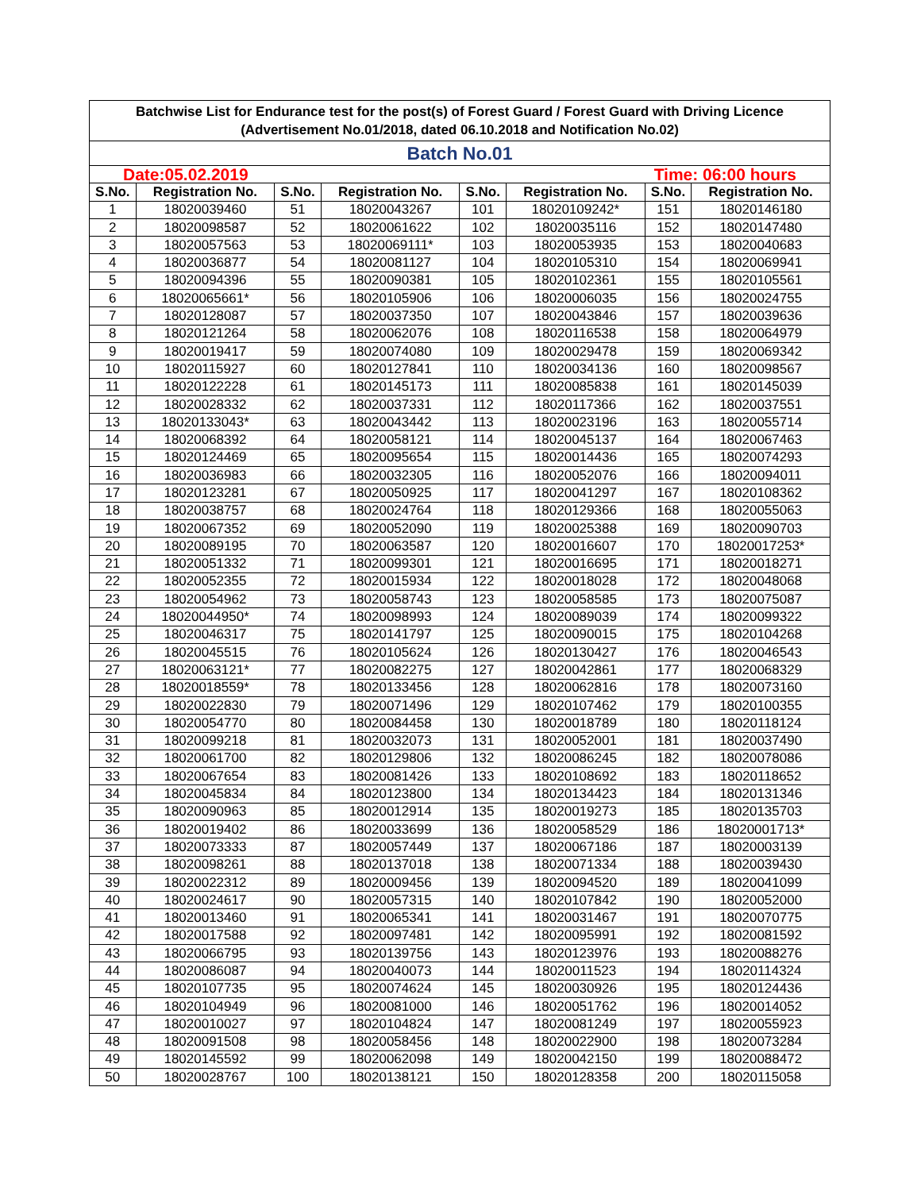| Batchwise List for Endurance test for the post(s) of Forest Guard / Forest Guard with Driving Licence (Advertisement No.01/2018, dated 06.10.2018 and Notification No.02) | | | | | | | |
| Batch No.01 | | | | | | | |
| Date:05.02.2019 Time: 06:00 hours | | | | | | | |
| S.No. | Registration No. | S.No. | Registration No. | S.No. | Registration No. | S.No. | Registration No. |
| 1 | 18020039460 | 51 | 18020043267 | 101 | 18020109242* | 151 | 18020146180 |
| 2 | 18020098587 | 52 | 18020061622 | 102 | 18020035116 | 152 | 18020147480 |
| 3 | 18020057563 | 53 | 18020069111* | 103 | 18020053935 | 153 | 18020040683 |
| 4 | 18020036877 | 54 | 18020081127 | 104 | 18020105310 | 154 | 18020069941 |
| 5 | 18020094396 | 55 | 18020090381 | 105 | 18020102361 | 155 | 18020105561 |
| 6 | 18020065661* | 56 | 18020105906 | 106 | 18020006035 | 156 | 18020024755 |
| 7 | 18020128087 | 57 | 18020037350 | 107 | 18020043846 | 157 | 18020039636 |
| 8 | 18020121264 | 58 | 18020062076 | 108 | 18020116538 | 158 | 18020064979 |
| 9 | 18020019417 | 59 | 18020074080 | 109 | 18020029478 | 159 | 18020069342 |
| 10 | 18020115927 | 60 | 18020127841 | 110 | 18020034136 | 160 | 18020098567 |
| 11 | 18020122228 | 61 | 18020145173 | 111 | 18020085838 | 161 | 18020145039 |
| 12 | 18020028332 | 62 | 18020037331 | 112 | 18020117366 | 162 | 18020037551 |
| 13 | 18020133043* | 63 | 18020043442 | 113 | 18020023196 | 163 | 18020055714 |
| 14 | 18020068392 | 64 | 18020058121 | 114 | 18020045137 | 164 | 18020067463 |
| 15 | 18020124469 | 65 | 18020095654 | 115 | 18020014436 | 165 | 18020074293 |
| 16 | 18020036983 | 66 | 18020032305 | 116 | 18020052076 | 166 | 18020094011 |
| 17 | 18020123281 | 67 | 18020050925 | 117 | 18020041297 | 167 | 18020108362 |
| 18 | 18020038757 | 68 | 18020024764 | 118 | 18020129366 | 168 | 18020055063 |
| 19 | 18020067352 | 69 | 18020052090 | 119 | 18020025388 | 169 | 18020090703 |
| 20 | 18020089195 | 70 | 18020063587 | 120 | 18020016607 | 170 | 18020017253* |
| 21 | 18020051332 | 71 | 18020099301 | 121 | 18020016695 | 171 | 18020018271 |
| 22 | 18020052355 | 72 | 18020015934 | 122 | 18020018028 | 172 | 18020048068 |
| 23 | 18020054962 | 73 | 18020058743 | 123 | 18020058585 | 173 | 18020075087 |
| 24 | 18020044950* | 74 | 18020098993 | 124 | 18020089039 | 174 | 18020099322 |
| 25 | 18020046317 | 75 | 18020141797 | 125 | 18020090015 | 175 | 18020104268 |
| 26 | 18020045515 | 76 | 18020105624 | 126 | 18020130427 | 176 | 18020046543 |
| 27 | 18020063121* | 77 | 18020082275 | 127 | 18020042861 | 177 | 18020068329 |
| 28 | 18020018559* | 78 | 18020133456 | 128 | 18020062816 | 178 | 18020073160 |
| 29 | 18020022830 | 79 | 18020071496 | 129 | 18020107462 | 179 | 18020100355 |
| 30 | 18020054770 | 80 | 18020084458 | 130 | 18020018789 | 180 | 18020118124 |
| 31 | 18020099218 | 81 | 18020032073 | 131 | 18020052001 | 181 | 18020037490 |
| 32 | 18020061700 | 82 | 18020129806 | 132 | 18020086245 | 182 | 18020078086 |
| 33 | 18020067654 | 83 | 18020081426 | 133 | 18020108692 | 183 | 18020118652 |
| 34 | 18020045834 | 84 | 18020123800 | 134 | 18020134423 | 184 | 18020131346 |
| 35 | 18020090963 | 85 | 18020012914 | 135 | 18020019273 | 185 | 18020135703 |
| 36 | 18020019402 | 86 | 18020033699 | 136 | 18020058529 | 186 | 18020001713* |
| 37 | 18020073333 | 87 | 18020057449 | 137 | 18020067186 | 187 | 18020003139 |
| 38 | 18020098261 | 88 | 18020137018 | 138 | 18020071334 | 188 | 18020039430 |
| 39 | 18020022312 | 89 | 18020009456 | 139 | 18020094520 | 189 | 18020041099 |
| 40 | 18020024617 | 90 | 18020057315 | 140 | 18020107842 | 190 | 18020052000 |
| 41 | 18020013460 | 91 | 18020065341 | 141 | 18020031467 | 191 | 18020070775 |
| 42 | 18020017588 | 92 | 18020097481 | 142 | 18020095991 | 192 | 18020081592 |
| 43 | 18020066795 | 93 | 18020139756 | 143 | 18020123976 | 193 | 18020088276 |
| 44 | 18020086087 | 94 | 18020040073 | 144 | 18020011523 | 194 | 18020114324 |
| 45 | 18020107735 | 95 | 18020074624 | 145 | 18020030926 | 195 | 18020124436 |
| 46 | 18020104949 | 96 | 18020081000 | 146 | 18020051762 | 196 | 18020014052 |
| 47 | 18020010027 | 97 | 18020104824 | 147 | 18020081249 | 197 | 18020055923 |
| 48 | 18020091508 | 98 | 18020058456 | 148 | 18020022900 | 198 | 18020073284 |
| 49 | 18020145592 | 99 | 18020062098 | 149 | 18020042150 | 199 | 18020088472 |
| 50 | 18020028767 | 100 | 18020138121 | 150 | 18020128358 | 200 | 18020115058 |